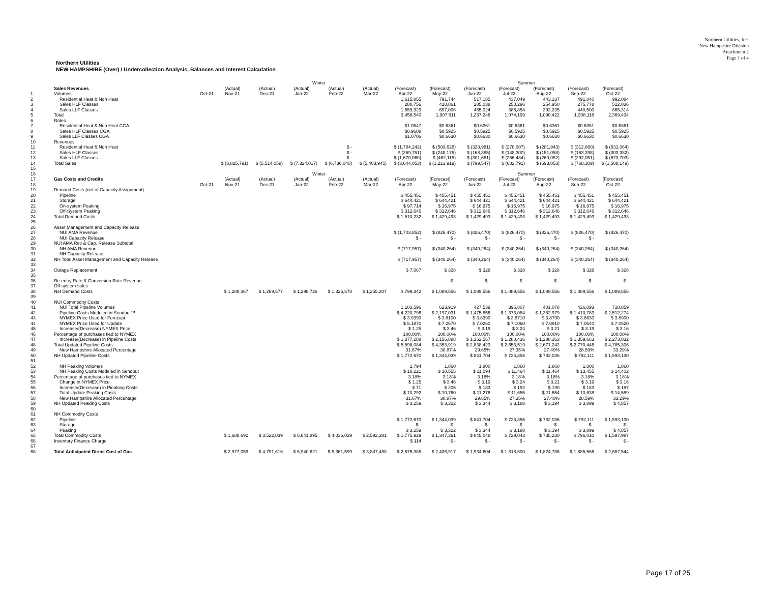Northern Utilities, Inc.
New Hampshire Division
Attachment 2
Page 1 of 4
Northern Utilities
NEW HAMPSHIRE (Over) / Undercollection Analysis, Balances and Interest Calculation
| | | | Winter | | | | | | Summer | | | | | |
| | Sales Revenues | | (Actual) | (Actual) | (Actual) | (Actual) | (Actual) | (Forecast) | (Forecast) | (Forecast) | (Forecast) | (Forecast) | (Forecast) | (Forecast) |
| 1 | Volumes | Oct-21 | Nov-21 | Dec-21 | Jan-22 | Feb-22 | Mar-22 | Apr-22 | May-22 | Jun-22 | Jul-22 | Aug-22 | Sep-22 | Oct-22 |
| 2 | Residential Heat & Non Heat | | | | | | | 1,615,855 | 791,744 | 517,185 | 437,049 | 443,237 | 491,840 | 992,084 |
| 3 | Sales HLF Classes | | | | | | | 280,756 | 418,861 | 285,038 | 250,296 | 254,950 | 275,778 | 512,036 |
| 4 | Sales LLF Classes | | | | | | | 1,559,929 | 697,006 | 455,024 | 386,854 | 392,235 | 440,500 | 865,314 |
| 5 | Total | | | | | | | 3,456,540 | 1,907,611 | 1,257,246 | 1,074,199 | 1,090,422 | 1,208,118 | 2,369,434 |
| 6 | Rates | | | | | | | | | | | | | |
| 7 | Residential Heat & Non Heat CGA | | | | | | | $1.0547 | $0.6361 | $0.6361 | $0.6361 | $0.6361 | $0.6361 | $0.6361 |
| 8 | Sales HLF Classes CGA | | | | | | | $0.9608 | $0.5925 | $0.5925 | $0.5925 | $0.5925 | $0.5925 | $0.5925 |
| 9 | Sales LLF Classes CGA | | | | | | | $1.0706 | $0.6630 | $0.6630 | $0.6630 | $0.6630 | $0.6630 | $0.6630 |
| 10 | Revenues | | | | | | | | | | | | | |
| 11 | Residential Heat & Non Heat | | | | | $ - | | $ (1,704,242) | $ (503,628) | $ (328,981) | $ (278,007) | $ (281,943) | $ (312,860) | $ (631,064) |
| 12 | Sales HLF Classes | | | | | $ - | | $ (269,751) | $ (248,175) | $ (168,885) | $ (148,300) | $ (151,058) | $ (163,398) | $ (303,382) |
| 13 | Sales LLF Classes | | | | | $ - | | $ (1,670,060) | $ (462,115) | $ (301,681) | $ (256,484) | $ (260,052) | $ (292,051) | $ (573,703) |
| 14 | Total Sales | | $ (3,825,791) | $ (5,514,058) | $ (7,324,017) | $ (6,736,040) | $ (5,403,945) | $ (3,644,053) | $ (1,213,919) | $ (799,547) | $ (682,791) | $ (693,053) | $ (768,309) | $ (1,508,149) |
| 15 | | | | | | | | | | | | | | |
| 16 | | | Winter | | | | | | Summer | | | | | |
| 17 | Gas Costs and Credits | | (Actual) | (Actual) | (Actual) | (Actual) | (Actual) | (Forecast) | (Forecast) | (Forecast) | (Forecast) | (Forecast) | (Forecast) | (Forecast) |
| 18 | | Oct-21 | Nov-21 | Dec-21 | Jan-22 | Feb-22 | Mar-22 | Apr-22 | May-22 | Jun-22 | Jul-22 | Aug-22 | Sep-22 | Oct-22 |
| 19 | Demand Costs (net of Capacity Assignment) | | | | | | | | | | | | | |
| 20 | Pipeline | | | | | | | $ 455,451 | $ 455,451 | $ 455,451 | $ 455,451 | $ 455,451 | $ 455,451 | $ 455,451 |
| 21 | Storage | | | | | | | $ 644,421 | $ 644,421 | $ 644,421 | $ 644,421 | $ 644,421 | $ 644,421 | $ 644,421 |
| 22 | On-system Peaking | | | | | | | $ 97,714 | $ 16,975 | $ 16,975 | $ 16,975 | $ 16,975 | $ 16,975 | $ 16,975 |
| 23 | Off-System Peaking | | | | | | | $ 312,646 | $ 312,646 | $ 312,646 | $ 312,646 | $ 312,646 | $ 312,646 | $ 312,646 |
| 24 | Total Demand Costs | | | | | | | $ 1,510,232 | $ 1,429,493 | $ 1,429,493 | $ 1,429,493 | $ 1,429,493 | $ 1,429,493 | $ 1,429,493 |
| 25 | | | | | | | | | | | | | | |
| 26 | Asset Management and Capacity Release | | | | | | | | | | | | | |
| 27 | NUI AMA Revenue | | | | | | | $ (1,743,852) | $ (826,470) | $ (826,470) | $ (826,470) | $ (826,470) | $ (826,470) | $ (826,470) |
| 28 | NUI Capacity Release | | | | | | | $ - | $ - | $ - | $ - | $ - | $ - | - |
| 29 | NUI AMA Rev & Cap. Release Subtotal | | | | | | | | | | | | | |
| 30 | NH AMA Revenue | | | | | | | $ (717,957) | $ (340,264) | $ (340,264) | $ (340,264) | $ (340,264) | $ (340,264) | $ (340,264) |
| 31 | NH Capacity Release | | | | | | | | | | | | | |
| 32 | NH Total Asset Management and Capacity Release | | | | | | | $ (717,957) | $ (340,264) | $ (340,264) | $ (340,264) | $ (340,264) | $ (340,264) | $ (340,264) |
| 33 | | | | | | | | | | | | | | |
| 34 | Outage Replacement | | | | | | | $ 7,067 | $ 328 | $ 328 | $ 328 | $ 328 | $ 328 | $ 328 |
| 35 | | | | | | | | | | | | | | |
| 36 | Re-entry Rate & Conversion Rate Revenue | | | | | | | | $ - | $ - | $ - | $ - | $ - | $ - |
| 37 | Off-system sales | | | | | | | | | | | | | |
| 38 | Net Demand Costs | | $ 1,288,367 | $ 1,269,577 | $ 1,298,726 | $ 1,325,570 | $ 1,255,207 | $ 799,342 | $ 1,089,556 | $ 1,089,556 | $ 1,089,556 | $ 1,089,556 | $ 1,089,556 | $ 1,089,556 |
| 39 | | | | | | | | | | | | | | |
| 40 | NUI Commodity Costs | | | | | | | | | | | | | |
| 41 | NUI Total Pipeline Volumes | | | | | | | 1,103,596 | 623,919 | 427,539 | 395,807 | 401,078 | 426,093 | 718,859 |
| 42 | Pipeline Costs Modeled in Sendout™ | | | | | | | $ 4,220,796 | $ 2,197,031 | $ 1,475,856 | $ 1,373,084 | $ 1,382,979 | $ 1,410,783 | $ 2,512,274 |
| 43 | NYMEX Price Used for Forecast | | | | | | | $ 3.9390 | $ 3.8100 | $ 3.8390 | $ 3.8710 | $ 3.8790 | $ 3.8630 | $ 3.8900 |
| 44 | NYMEX Price Used for Update | | | | | | | $ 5.1870 | $ 7.2670 | $ 7.0260 | $ 7.1060 | $ 7.0910 | $ 7.0540 | $ 7.0520 |
| 45 | Increase/(Decrease) NYMEX Price | | | | | | | $ 1.25 | $ 3.46 | $ 3.19 | $ 3.24 | $ 3.21 | $ 3.19 | $ 3.16 |
| 46 | Percentage of purchases tied to NYMEX | | | | | | | 100.00% | 100.00% | 100.00% | 100.00% | 100.00% | 100.00% | 100.00% |
| 47 | Increase/(Decrease) in Pipeline Costs | | | | | | | $ 1,377,288 | $ 2,156,888 | $ 1,362,567 | $ 1,280,436 | $ 1,288,263 | $ 1,359,663 | $ 2,273,032 |
| 48 | Total Updated Pipeline Costs | | | | | | | $ 5,598,084 | $ 4,353,919 | $ 2,838,423 | $ 2,653,519 | $ 2,671,242 | $ 2,770,446 | $ 4,785,306 |
| 49 | New Hampshire Allocated Percentage | | | | | | | 31.67% | 30.87% | 29.65% | 27.35% | 27.40% | 28.59% | 33.29% |
| 50 | NH Updated Pipeline Costs | | | | | | | $ 1,772,670 | $ 1,344,039 | $ 841,704 | $ 725,855 | $ 732,036 | $ 792,111 | $ 1,593,130 |
| 51 | | | | | | | | | | | | | | |
| 52 | NH Peaking Volumes | | | | | | | 1,794 | 1,860 | 1,800 | 1,860 | 1,860 | 1,800 | 1,860 |
| 53 | NH Peaking Costs Modeled in Sendout | | | | | | | $ 10,221 | $ 10,555 | $ 11,094 | $ 11,464 | $ 11,464 | $ 13,455 | $ 14,402 |
| 54 | Percentage of purchases tied to NYMEX | | | | | | | 3.18% | 3.18% | 3.18% | 3.18% | 3.18% | 3.18% | 3.18% |
| 55 | Change in NYMEX Price | | | | | | | $ 1.25 | $ 3.46 | $ 3.19 | $ 3.24 | $ 3.21 | $ 3.19 | $ 3.16 |
| 56 | Increase/(Decrease) in Pieaking Costs | | | | | | | $ 71 | $ 205 | $ 183 | $ 192 | $ 190 | $ 183 | $ 187 |
| 57 | Total Update Peaking Costs | | | | | | | $ 10,292 | $ 10,760 | $ 11,276 | $ 11,655 | $ 11,654 | $ 13,638 | $ 14,589 |
| 58 | New Hampshire Allocated Percentage | | | | | | | 31.67% | 30.87% | 29.65% | 27.35% | 27.40% | 28.59% | 33.29% |
| 59 | NH Updated Peaking Costs | | | | | | | $ 3,259 | $ 3,322 | $ 3,344 | $ 3,188 | $ 3,194 | $ 3,899 | $ 4,857 |
| 60 | | | | | | | | | | | | | | |
| 61 | NH Commodity Costs | | | | | | | | | | | | | |
| 62 | Pipeline | | | | | | | $ 1,772,670 | $ 1,344,039 | $ 841,704 | $ 725,855 | $ 732,036 | $ 792,111 | $ 1,593,130 |
| 63 | Storage | | | | | | | $ - | $ - | $ - | $ - | $ - | $ - | $ - |
| 64 | Peaking | | | | | | | $ 3,259 | $ 3,322 | $ 3,344 | $ 3,188 | $ 3,194 | $ 3,899 | $ 4,857 |
| 65 | Total Commodity Costs | | $ 1,688,692 | $ 3,522,039 | $ 5,641,895 | $ 4,036,029 | $ 2,592,281 | $ 1,775,929 | $ 1,347,361 | $ 845,048 | $ 729,043 | $ 735,230 | $ 796,010 | $ 1,597,987 |
| 66 | Inventory Finance Charge | | | | | | | $ 114 | $ - | $ - | $ - | $ - | $ - | $ - |
| 67 | | | | | | | | | | | | | | |
| 68 | Total Anticipated Direct Cost of Gas | | $ 2,977,059 | $ 4,791,616 | $ 6,940,621 | $ 5,361,599 | $ 3,847,488 | $ 2,575,385 | $ 2,436,917 | $ 1,934,604 | $ 1,818,600 | $ 1,824,786 | $ 1,885,566 | $ 2,687,544 |
Page 17 of 25